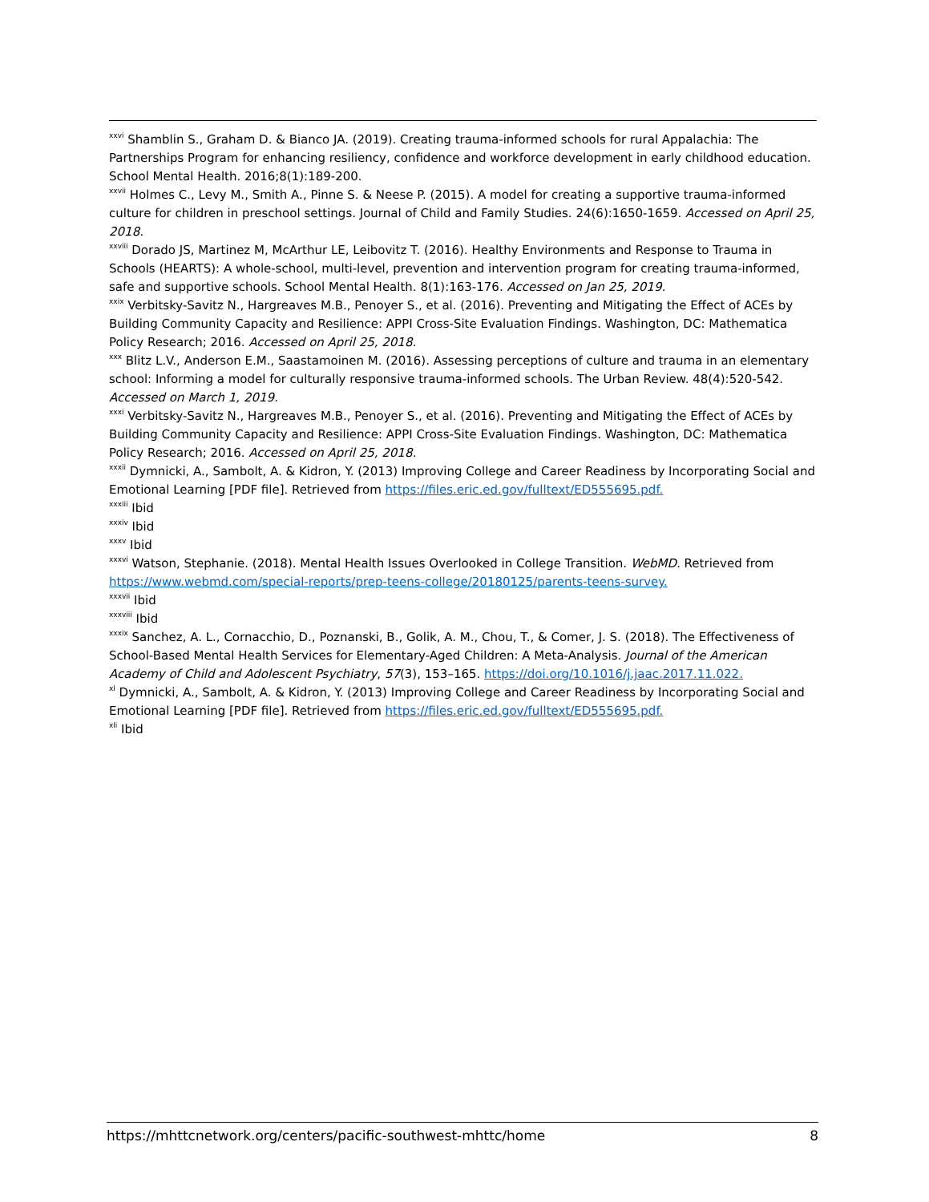<sup>xxvi</sup> Shamblin S., Graham D. & Bianco JA. (2019). Creating trauma-informed schools for rural Appalachia: The Partnerships Program for enhancing resiliency, confidence and workforce development in early childhood education. School Mental Health. 2016;8(1):189-200.
<sup>xxvii</sup> Holmes C., Levy M., Smith A., Pinne S. & Neese P. (2015). A model for creating a supportive trauma-informed culture for children in preschool settings. Journal of Child and Family Studies. 24(6):1650-1659. Accessed on April 25, 2018.
<sup>xxviii</sup> Dorado JS, Martinez M, McArthur LE, Leibovitz T. (2016). Healthy Environments and Response to Trauma in Schools (HEARTS): A whole-school, multi-level, prevention and intervention program for creating trauma-informed, safe and supportive schools. School Mental Health. 8(1):163-176. Accessed on Jan 25, 2019.
<sup>xxix</sup> Verbitsky-Savitz N., Hargreaves M.B., Penoyer S., et al. (2016). Preventing and Mitigating the Effect of ACEs by Building Community Capacity and Resilience: APPI Cross-Site Evaluation Findings. Washington, DC: Mathematica Policy Research; 2016. Accessed on April 25, 2018.
<sup>xxx</sup> Blitz L.V., Anderson E.M., Saastamoinen M. (2016). Assessing perceptions of culture and trauma in an elementary school: Informing a model for culturally responsive trauma-informed schools. The Urban Review. 48(4):520-542. Accessed on March 1, 2019.
<sup>xxxi</sup> Verbitsky-Savitz N., Hargreaves M.B., Penoyer S., et al. (2016). Preventing and Mitigating the Effect of ACEs by Building Community Capacity and Resilience: APPI Cross-Site Evaluation Findings. Washington, DC: Mathematica Policy Research; 2016. Accessed on April 25, 2018.
<sup>xxxii</sup> Dymnicki, A., Sambolt, A. & Kidron, Y. (2013) Improving College and Career Readiness by Incorporating Social and Emotional Learning [PDF file]. Retrieved from https://files.eric.ed.gov/fulltext/ED555695.pdf.
<sup>xxxiii</sup> Ibid
<sup>xxxiv</sup> Ibid
<sup>xxxv</sup> Ibid
<sup>xxxvi</sup> Watson, Stephanie. (2018). Mental Health Issues Overlooked in College Transition. WebMD. Retrieved from https://www.webmd.com/special-reports/prep-teens-college/20180125/parents-teens-survey.
<sup>xxxvii</sup> Ibid
<sup>xxxviii</sup> Ibid
<sup>xxxix</sup> Sanchez, A. L., Cornacchio, D., Poznanski, B., Golik, A. M., Chou, T., & Comer, J. S. (2018). The Effectiveness of School-Based Mental Health Services for Elementary-Aged Children: A Meta-Analysis. Journal of the American Academy of Child and Adolescent Psychiatry, 57(3), 153–165. https://doi.org/10.1016/j.jaac.2017.11.022.
<sup>xl</sup> Dymnicki, A., Sambolt, A. & Kidron, Y. (2013) Improving College and Career Readiness by Incorporating Social and Emotional Learning [PDF file]. Retrieved from https://files.eric.ed.gov/fulltext/ED555695.pdf.
<sup>xli</sup> Ibid
https://mhttcnetwork.org/centers/pacific-southwest-mhttc/home 8